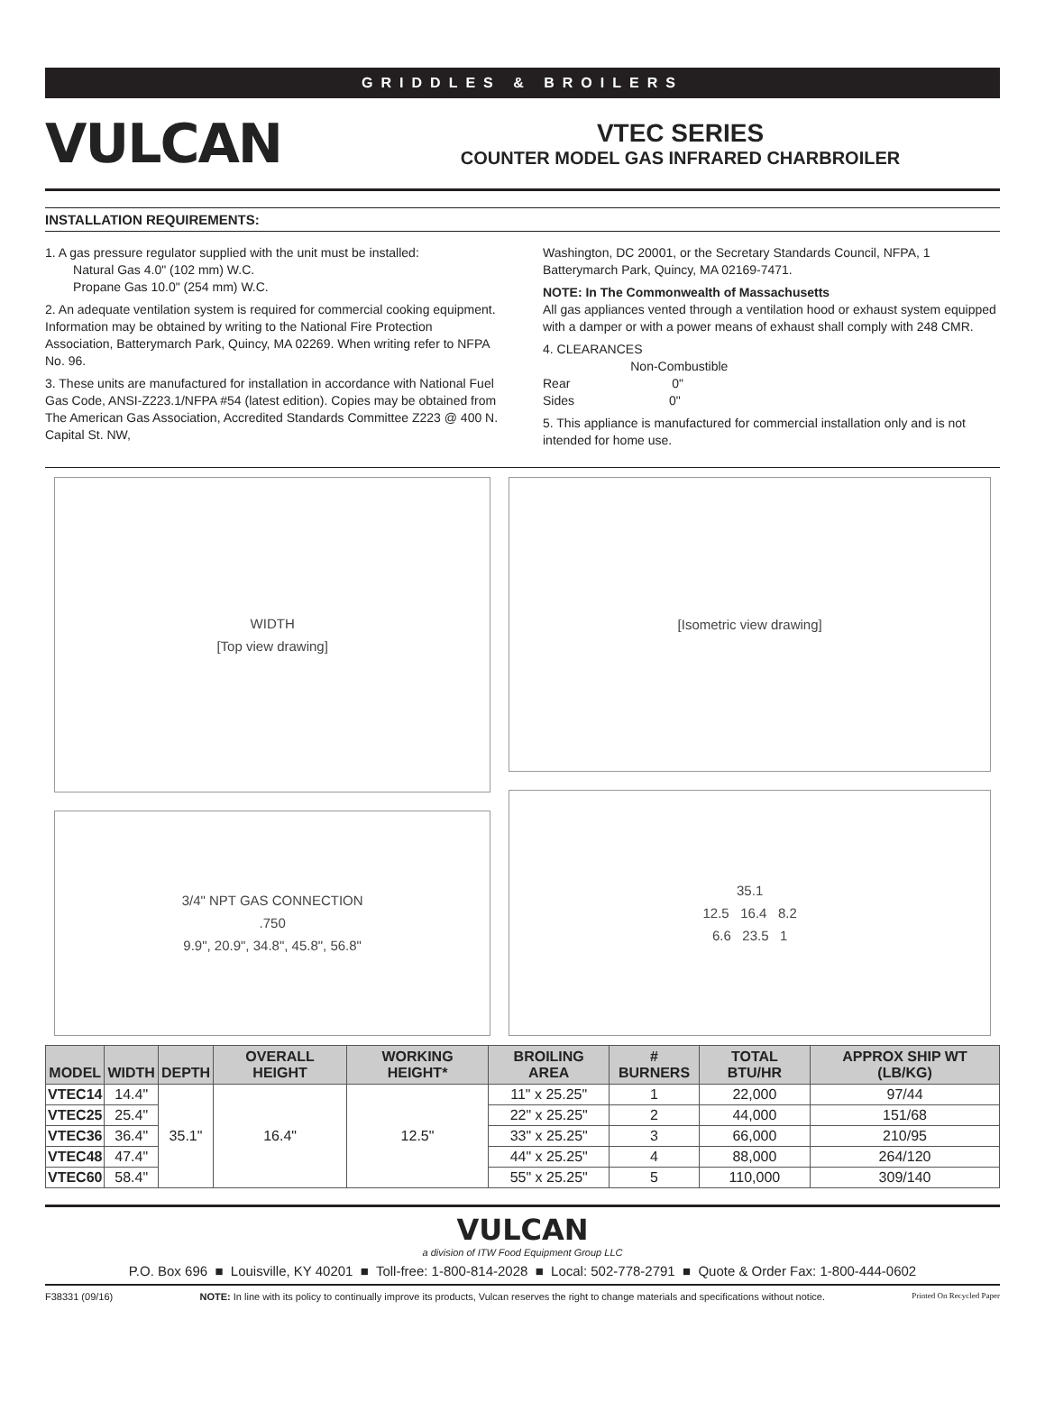GRIDDLES & BROILERS
VULCAN
VTEC SERIES
COUNTER MODEL GAS INFRARED CHARBROILER
INSTALLATION REQUIREMENTS:
1. A gas pressure regulator supplied with the unit must be installed:
Natural Gas 4.0" (102 mm) W.C.
Propane Gas 10.0" (254 mm) W.C.
2. An adequate ventilation system is required for commercial cooking equipment. Information may be obtained by writing to the National Fire Protection Association, Batterymarch Park, Quincy, MA 02269. When writing refer to NFPA No. 96.
3. These units are manufactured for installation in accordance with National Fuel Gas Code, ANSI-Z223.1/NFPA #54 (latest edition). Copies may be obtained from The American Gas Association, Accredited Standards Committee Z223 @ 400 N. Capital St. NW,
Washington, DC 20001, or the Secretary Standards Council, NFPA, 1 Batterymarch Park, Quincy, MA 02169-7471.
NOTE: In The Commonwealth of Massachusetts
All gas appliances vented through a ventilation hood or exhaust system equipped with a damper or with a power means of exhaust shall comply with 248 CMR.
4. CLEARANCES
Non-Combustible
Rear 0"
Sides 0"
5. This appliance is manufactured for commercial installation only and is not intended for home use.
WIDTH
[Top view drawing]
3/4" NPT GAS CONNECTION.750
9.9", 20.9", 34.8", 45.8", 56.8"
[Isometric view drawing]
35.1
12.5 16.4 8.2
6.6 23.5 1
| MODEL | WIDTH | DEPTH | OVERALL HEIGHT | WORKING HEIGHT* | BROILING AREA | # BURNERS | TOTAL BTU/HR | APPROX SHIP WT (LB/KG) |
| --- | --- | --- | --- | --- | --- | --- | --- | --- |
| VTEC14 | 14.4" | 35.1" | 16.4" | 12.5" | 11" x 25.25" | 1 | 22,000 | 97/44 |
| VTEC25 | 25.4" | | | | 22" x 25.25" | 2 | 44,000 | 151/68 |
| VTEC36 | 36.4" | | | | 33" x 25.25" | 3 | 66,000 | 210/95 |
| VTEC48 | 47.4" | | | | 44" x 25.25" | 4 | 88,000 | 264/120 |
| VTEC60 | 58.4" | | | | 55" x 25.25" | 5 | 110,000 | 309/140 |
VULCAN
a division of ITW Food Equipment Group LLC
P.O. Box 696 ■ Louisville, KY 40201 ■ Toll-free: 1-800-814-2028 ■ Local: 502-778-2791 ■ Quote & Order Fax: 1-800-444-0602
F38331 (09/16) NOTE: In line with its policy to continually improve its products, Vulcan reserves the right to change materials and specifications without notice. Printed On Recycled Paper